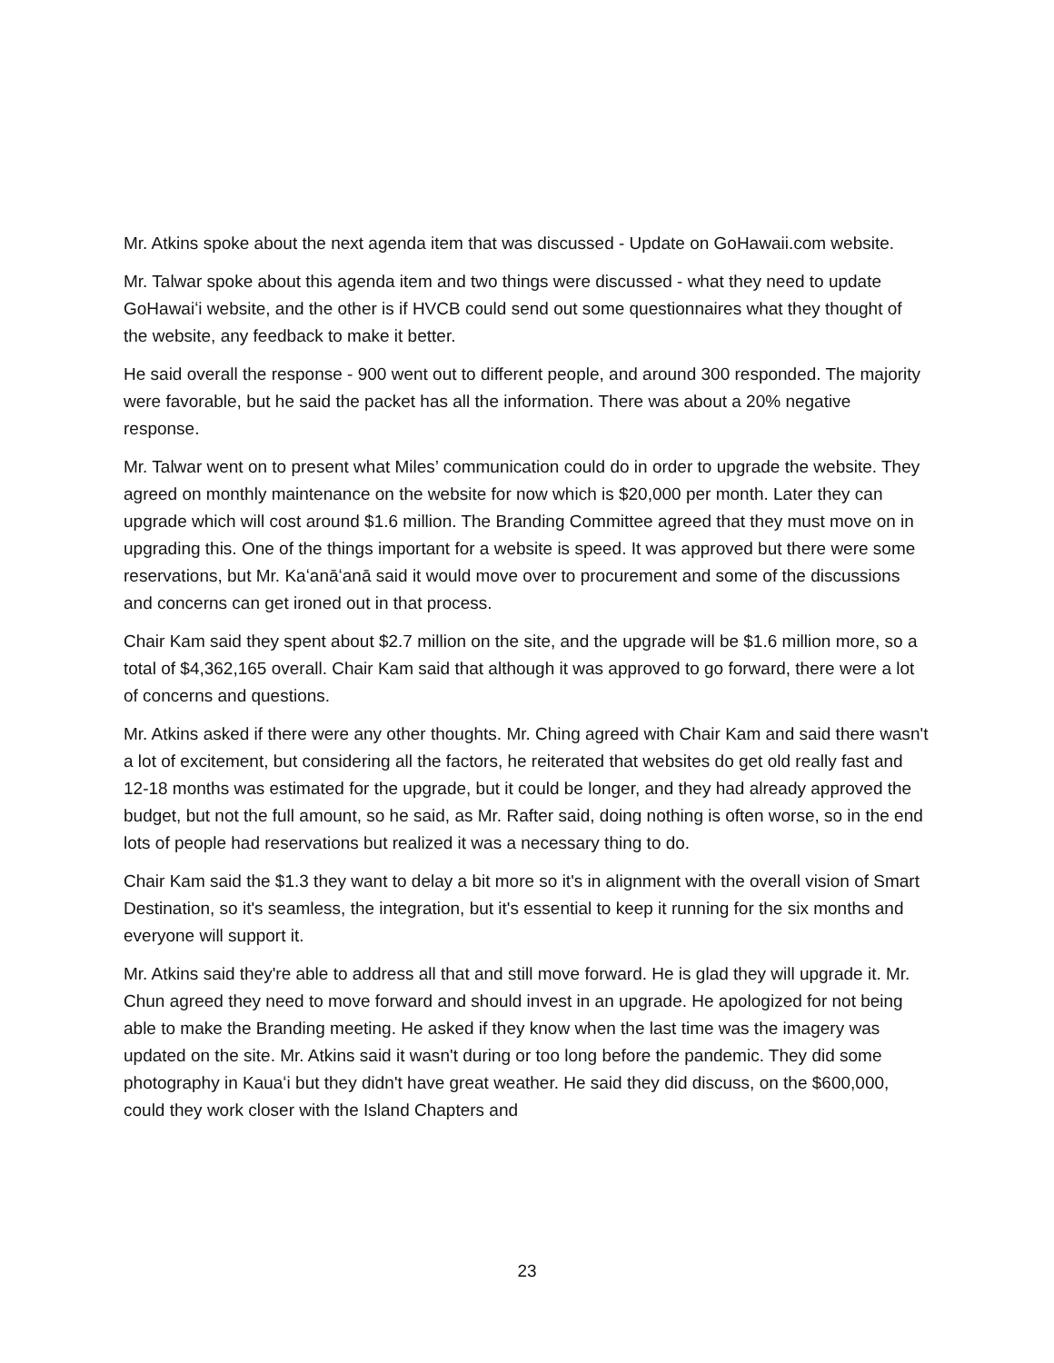Mr. Atkins spoke about the next agenda item that was discussed - Update on GoHawaii.com website.
Mr. Talwar spoke about this agenda item and two things were discussed - what they need to update GoHawaiʻi website, and the other is if HVCB could send out some questionnaires what they thought of the website, any feedback to make it better.
He said overall the response - 900 went out to different people, and around 300 responded. The majority were favorable, but he said the packet has all the information. There was about a 20% negative response.
Mr. Talwar went on to present what Miles’ communication could do in order to upgrade the website. They agreed on monthly maintenance on the website for now which is $20,000 per month. Later they can upgrade which will cost around $1.6 million. The Branding Committee agreed that they must move on in upgrading this. One of the things important for a website is speed. It was approved but there were some reservations, but Mr. Kaʻanāʻanā said it would move over to procurement and some of the discussions and concerns can get ironed out in that process.
Chair Kam said they spent about $2.7 million on the site, and the upgrade will be $1.6 million more, so a total of $4,362,165 overall. Chair Kam said that although it was approved to go forward, there were a lot of concerns and questions.
Mr. Atkins asked if there were any other thoughts. Mr. Ching agreed with Chair Kam and said there wasn't a lot of excitement, but considering all the factors, he reiterated that websites do get old really fast and 12-18 months was estimated for the upgrade, but it could be longer, and they had already approved the budget, but not the full amount, so he said, as Mr. Rafter said, doing nothing is often worse, so in the end lots of people had reservations but realized it was a necessary thing to do.
Chair Kam said the $1.3 they want to delay a bit more so it's in alignment with the overall vision of Smart Destination, so it's seamless, the integration, but it's essential to keep it running for the six months and everyone will support it.
Mr. Atkins said they're able to address all that and still move forward. He is glad they will upgrade it. Mr. Chun agreed they need to move forward and should invest in an upgrade. He apologized for not being able to make the Branding meeting. He asked if they know when the last time was the imagery was updated on the site. Mr. Atkins said it wasn't during or too long before the pandemic. They did some photography in Kauaʻi but they didn't have great weather. He said they did discuss, on the $600,000, could they work closer with the Island Chapters and
23